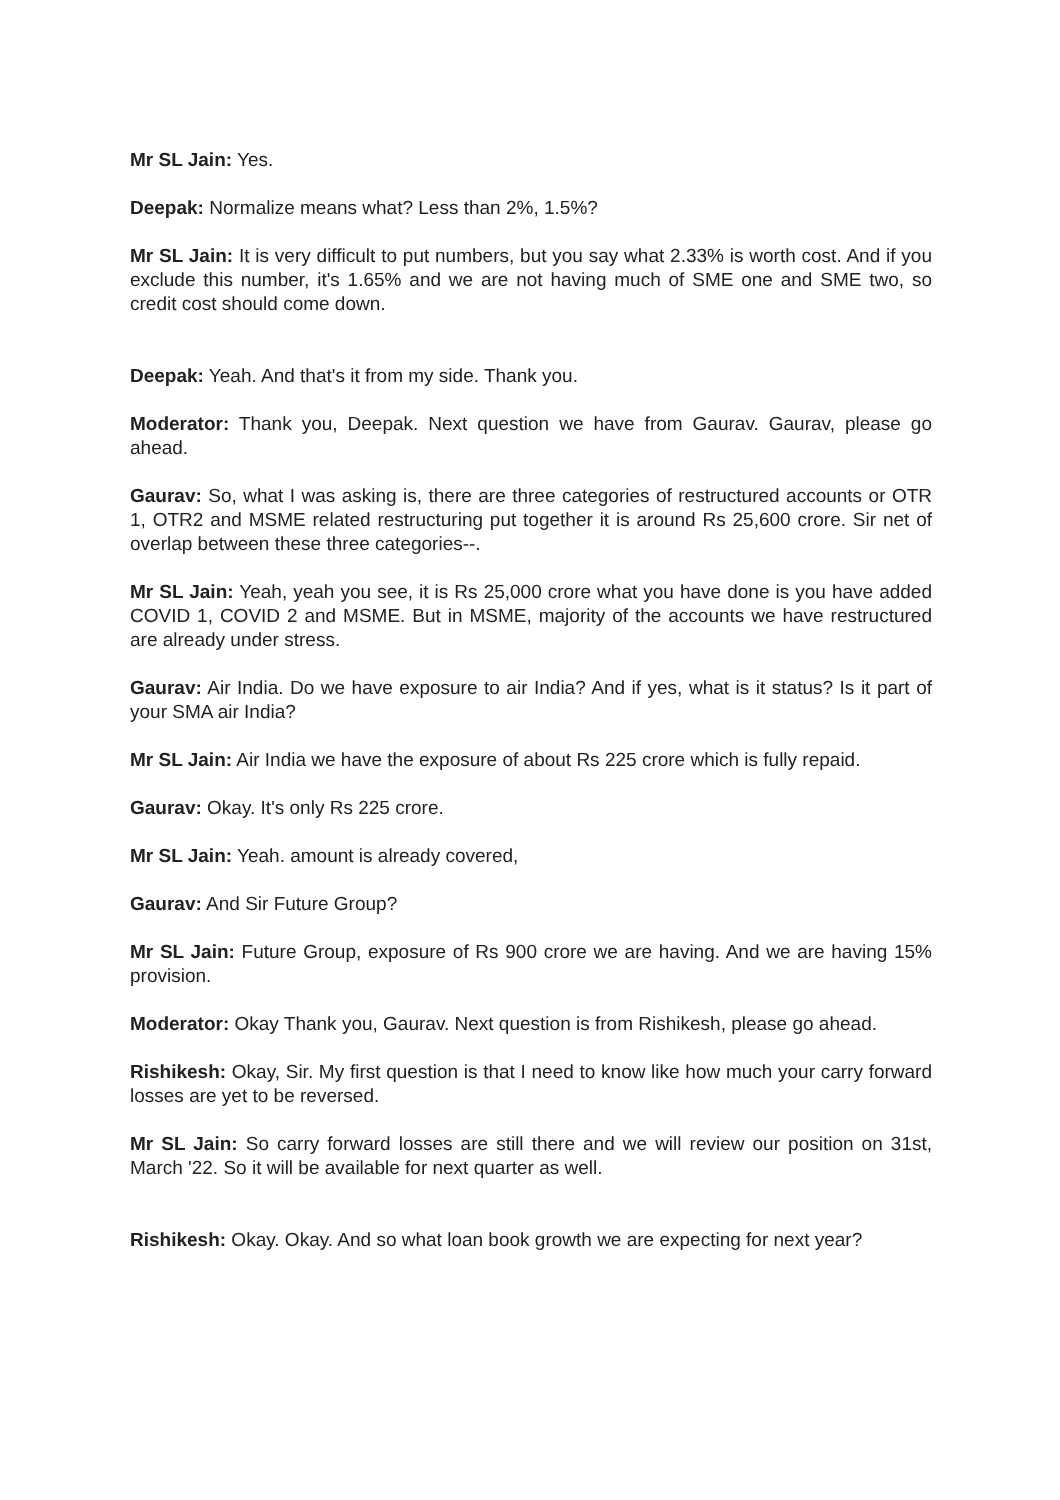Mr SL Jain: Yes.
Deepak: Normalize means what? Less than 2%, 1.5%?
Mr SL Jain: It is very difficult to put numbers, but you say what 2.33% is worth cost. And if you exclude this number, it's 1.65% and we are not having much of SME one and SME two, so credit cost should come down.
Deepak: Yeah. And that's it from my side. Thank you.
Moderator: Thank you, Deepak. Next question we have from Gaurav. Gaurav, please go ahead.
Gaurav: So, what I was asking is, there are three categories of restructured accounts or OTR 1, OTR2 and MSME related restructuring put together it is around Rs 25,600 crore. Sir net of overlap between these three categories--.
Mr SL Jain: Yeah, yeah you see, it is Rs 25,000 crore what you have done is you have added COVID 1, COVID 2 and MSME. But in MSME, majority of the accounts we have restructured are already under stress.
Gaurav: Air India. Do we have exposure to air India? And if yes, what is it status? Is it part of your SMA air India?
Mr SL Jain: Air India we have the exposure of about Rs 225 crore which is fully repaid.
Gaurav: Okay. It's only Rs 225 crore.
Mr SL Jain: Yeah. amount is already covered,
Gaurav: And Sir Future Group?
Mr SL Jain: Future Group, exposure of Rs 900 crore we are having. And we are having 15% provision.
Moderator: Okay Thank you, Gaurav. Next question is from Rishikesh, please go ahead.
Rishikesh: Okay, Sir. My first question is that I need to know like how much your carry forward losses are yet to be reversed.
Mr SL Jain: So carry forward losses are still there and we will review our position on 31st, March '22. So it will be available for next quarter as well.
Rishikesh: Okay. Okay. And so what loan book growth we are expecting for next year?